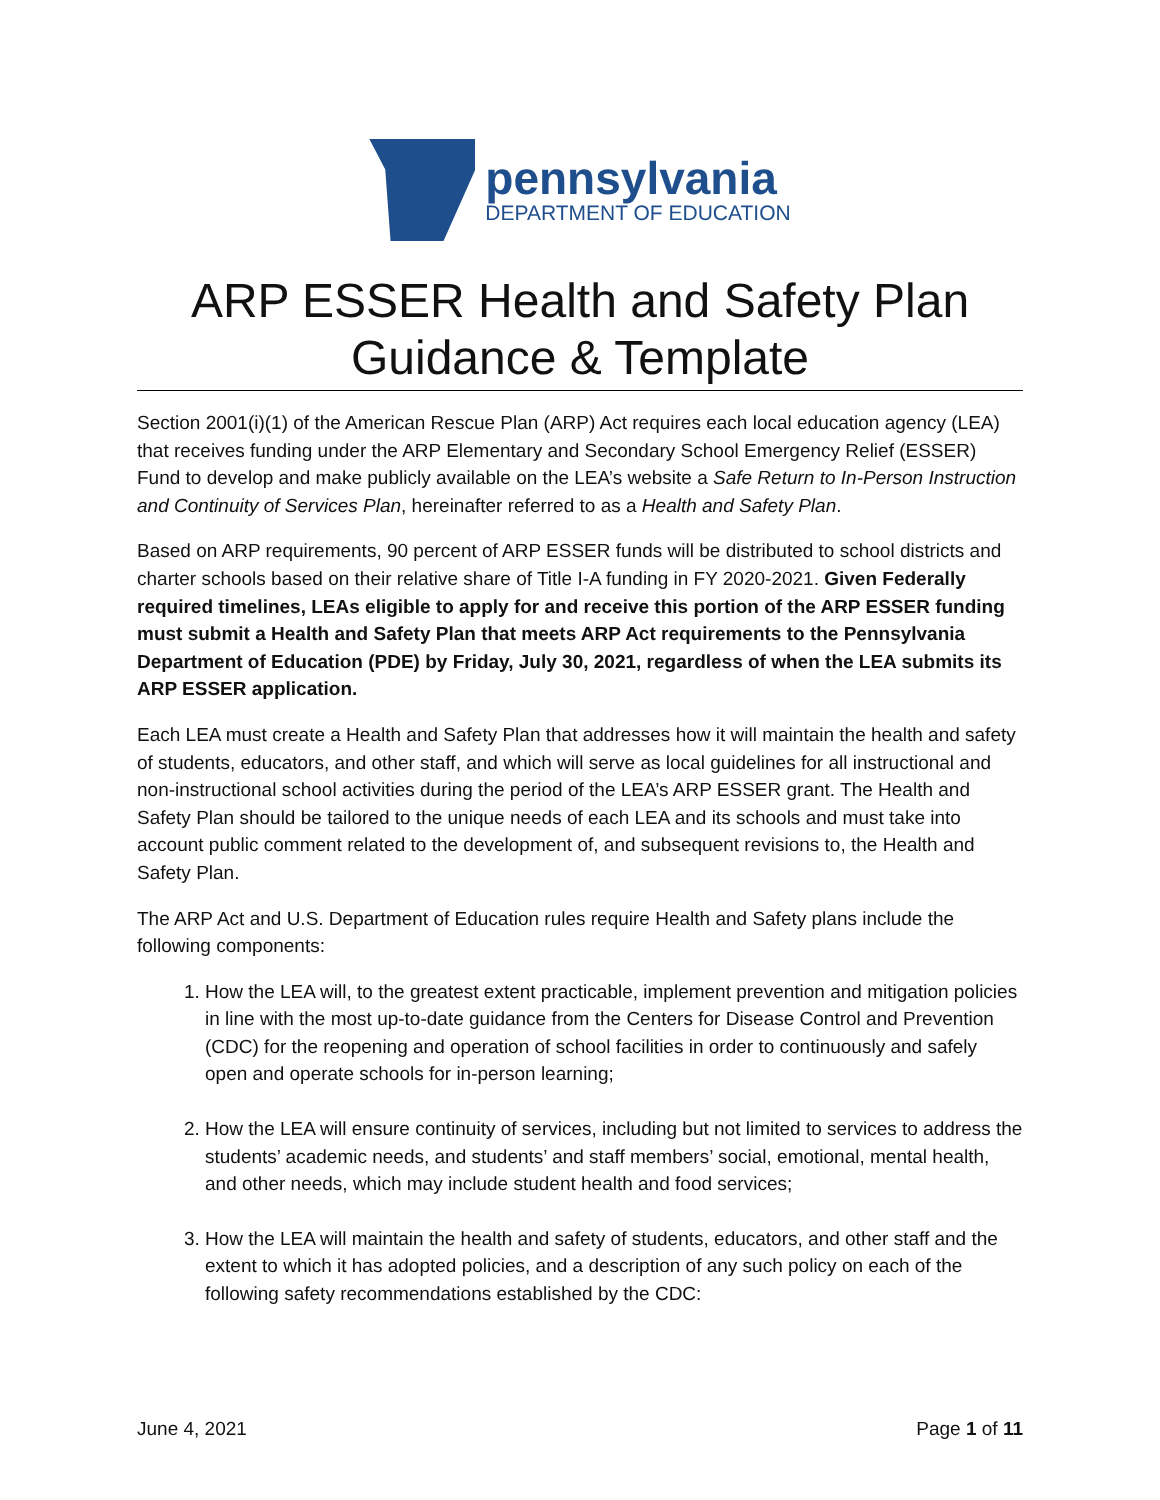pennsylvania
DEPARTMENT OF EDUCATION
ARP ESSER Health and Safety Plan
Guidance & Template
Section 2001(i)(1) of the American Rescue Plan (ARP) Act requires each local education agency (LEA) that receives funding under the ARP Elementary and Secondary School Emergency Relief (ESSER) Fund to develop and make publicly available on the LEA’s website a Safe Return to In-Person Instruction and Continuity of Services Plan, hereinafter referred to as a Health and Safety Plan.
Based on ARP requirements, 90 percent of ARP ESSER funds will be distributed to school districts and charter schools based on their relative share of Title I-A funding in FY 2020-2021. Given Federally required timelines, LEAs eligible to apply for and receive this portion of the ARP ESSER funding must submit a Health and Safety Plan that meets ARP Act requirements to the Pennsylvania Department of Education (PDE) by Friday, July 30, 2021, regardless of when the LEA submits its ARP ESSER application.
Each LEA must create a Health and Safety Plan that addresses how it will maintain the health and safety of students, educators, and other staff, and which will serve as local guidelines for all instructional and non-instructional school activities during the period of the LEA’s ARP ESSER grant. The Health and Safety Plan should be tailored to the unique needs of each LEA and its schools and must take into account public comment related to the development of, and subsequent revisions to, the Health and Safety Plan.
The ARP Act and U.S. Department of Education rules require Health and Safety plans include the following components:
1. How the LEA will, to the greatest extent practicable, implement prevention and mitigation policies in line with the most up-to-date guidance from the Centers for Disease Control and Prevention (CDC) for the reopening and operation of school facilities in order to continuously and safely open and operate schools for in-person learning;
2. How the LEA will ensure continuity of services, including but not limited to services to address the students’ academic needs, and students’ and staff members’ social, emotional, mental health, and other needs, which may include student health and food services;
3. How the LEA will maintain the health and safety of students, educators, and other staff and the extent to which it has adopted policies, and a description of any such policy on each of the following safety recommendations established by the CDC:
June 4, 2021 Page 1 of 11